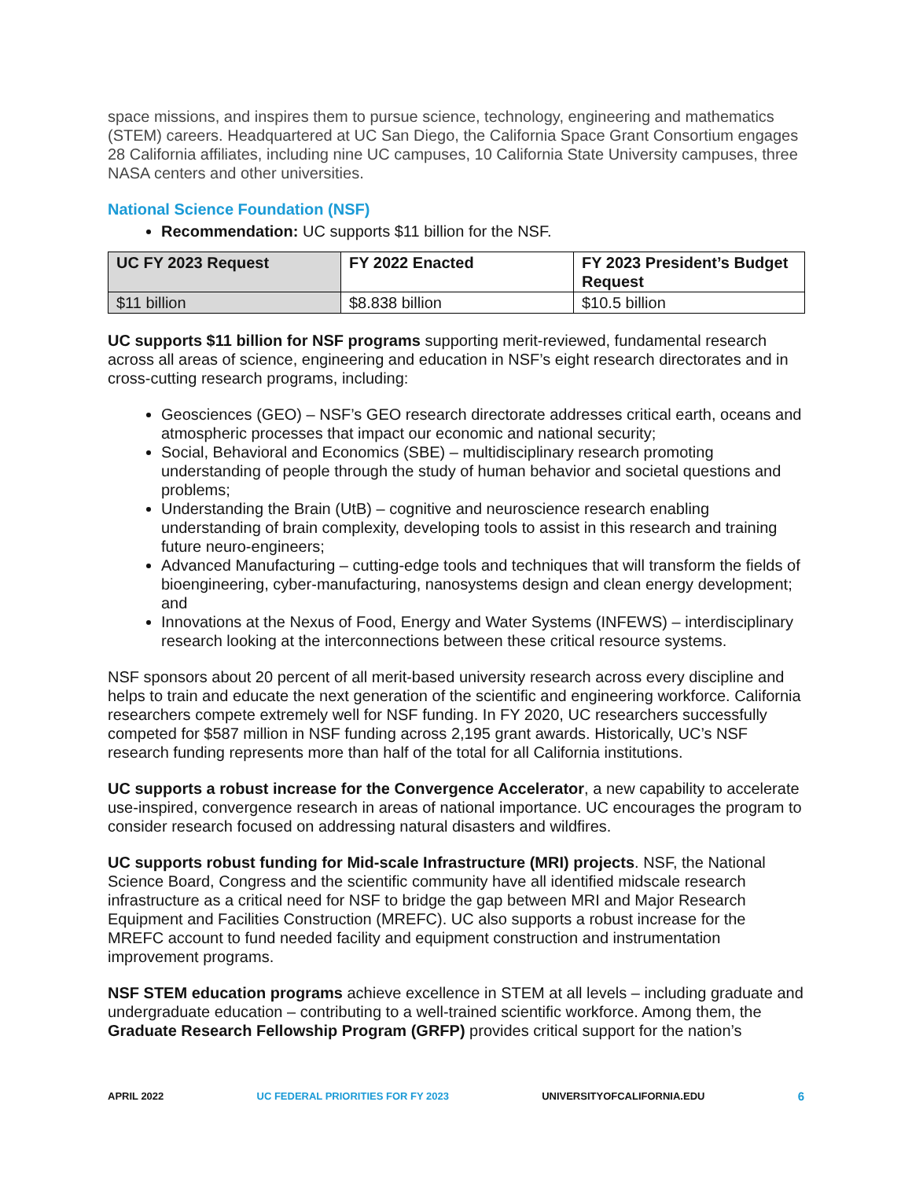space missions, and inspires them to pursue science, technology, engineering and mathematics (STEM) careers. Headquartered at UC San Diego, the California Space Grant Consortium engages 28 California affiliates, including nine UC campuses, 10 California State University campuses, three NASA centers and other universities.
National Science Foundation (NSF)
Recommendation: UC supports $11 billion for the NSF.
| UC FY 2023 Request | FY 2022 Enacted | FY 2023 President’s Budget Request |
| --- | --- | --- |
| $11 billion | $8.838 billion | $10.5 billion |
UC supports $11 billion for NSF programs supporting merit-reviewed, fundamental research across all areas of science, engineering and education in NSF’s eight research directorates and in cross-cutting research programs, including:
Geosciences (GEO) – NSF’s GEO research directorate addresses critical earth, oceans and atmospheric processes that impact our economic and national security;
Social, Behavioral and Economics (SBE) – multidisciplinary research promoting understanding of people through the study of human behavior and societal questions and problems;
Understanding the Brain (UtB) – cognitive and neuroscience research enabling understanding of brain complexity, developing tools to assist in this research and training future neuro-engineers;
Advanced Manufacturing – cutting-edge tools and techniques that will transform the fields of bioengineering, cyber-manufacturing, nanosystems design and clean energy development; and
Innovations at the Nexus of Food, Energy and Water Systems (INFEWS) – interdisciplinary research looking at the interconnections between these critical resource systems.
NSF sponsors about 20 percent of all merit-based university research across every discipline and helps to train and educate the next generation of the scientific and engineering workforce. California researchers compete extremely well for NSF funding. In FY 2020, UC researchers successfully competed for $587 million in NSF funding across 2,195 grant awards. Historically, UC’s NSF research funding represents more than half of the total for all California institutions.
UC supports a robust increase for the Convergence Accelerator, a new capability to accelerate use-inspired, convergence research in areas of national importance. UC encourages the program to consider research focused on addressing natural disasters and wildfires.
UC supports robust funding for Mid-scale Infrastructure (MRI) projects. NSF, the National Science Board, Congress and the scientific community have all identified midscale research infrastructure as a critical need for NSF to bridge the gap between MRI and Major Research Equipment and Facilities Construction (MREFC). UC also supports a robust increase for the MREFC account to fund needed facility and equipment construction and instrumentation improvement programs.
NSF STEM education programs achieve excellence in STEM at all levels – including graduate and undergraduate education – contributing to a well-trained scientific workforce. Among them, the Graduate Research Fellowship Program (GRFP) provides critical support for the nation’s
APRIL 2022 UC FEDERAL PRIORITIES FOR FY 2023 UNIVERSITYOFCALIFORNIA.EDU 6